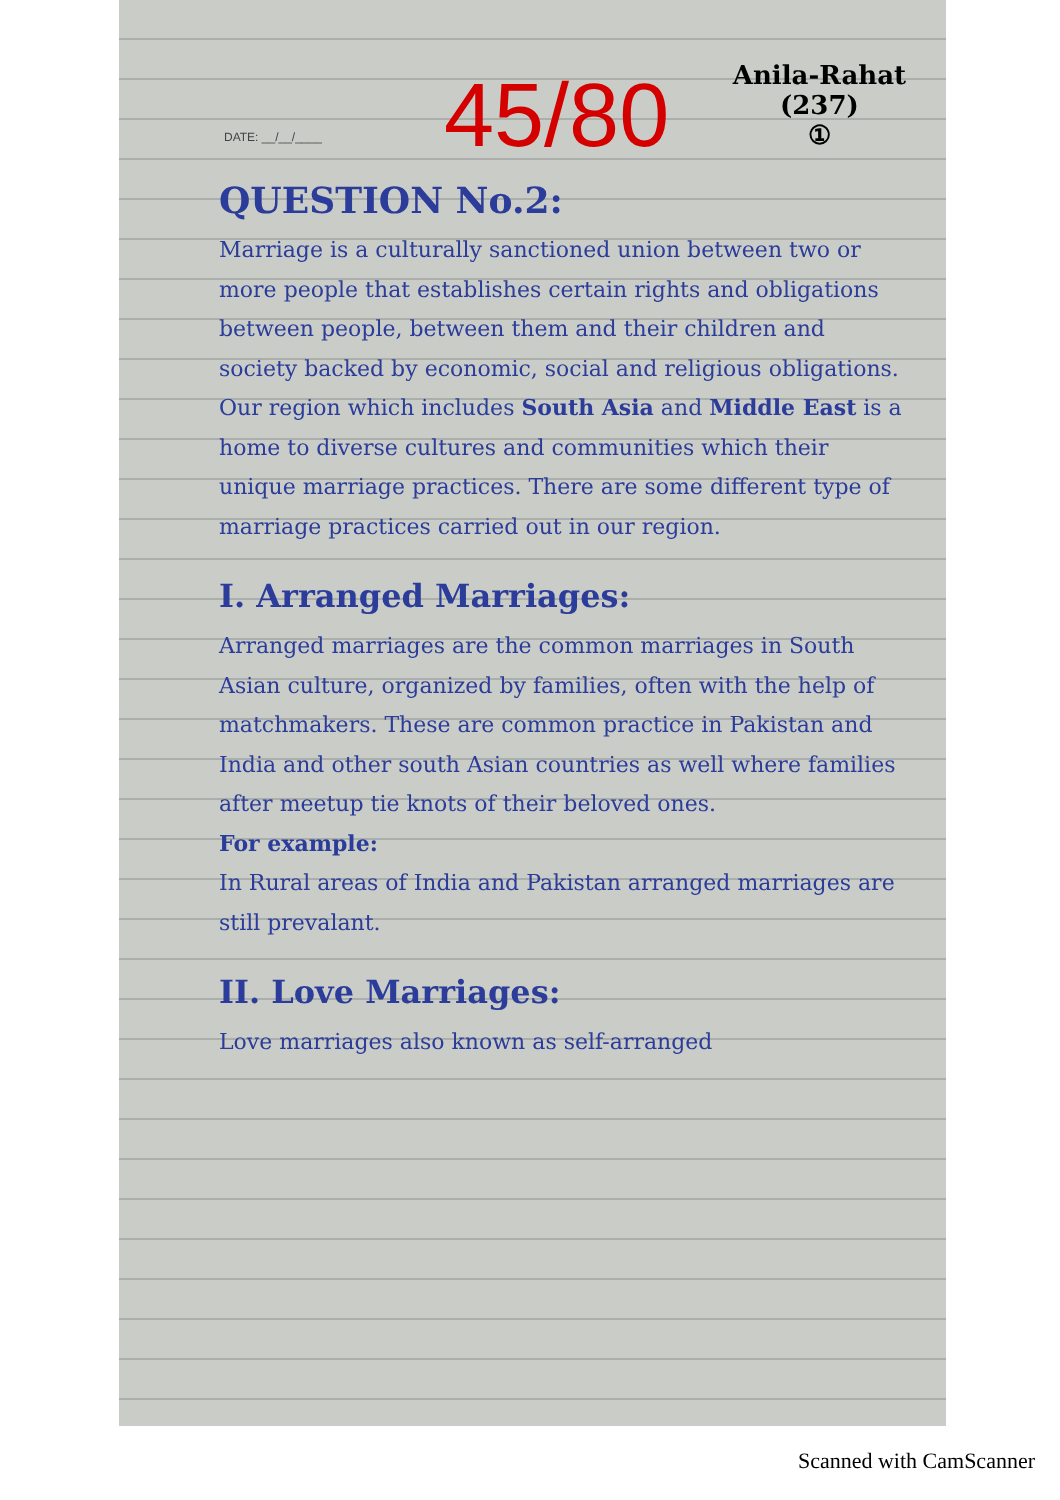45/80
Anila-Rahat
(237)
①
DATE: __/__/____
QUESTION No.2:
Marriage is a culturally sanctioned union between two or more people that establishes certain rights and obligations between people, between them and their children and society backed by economic, social and religious obligations. Our region which includes South Asia and Middle East is a home to diverse cultures and communities which their unique marriage practices. There are some different type of marriage practices carried out in our region.
I. Arranged Marriages:
Arranged marriages are the common marriages in South Asian culture, organized by families, often with the help of matchmakers. These are common practice in Pakistan and India and other south Asian countries as well where families after meetup tie knots of their beloved ones.
For example:
In Rural areas of India and Pakistan arranged marriages are still prevalant.
II. Love Marriages:
Love marriages also known as self-arranged
Scanned with CamScanner